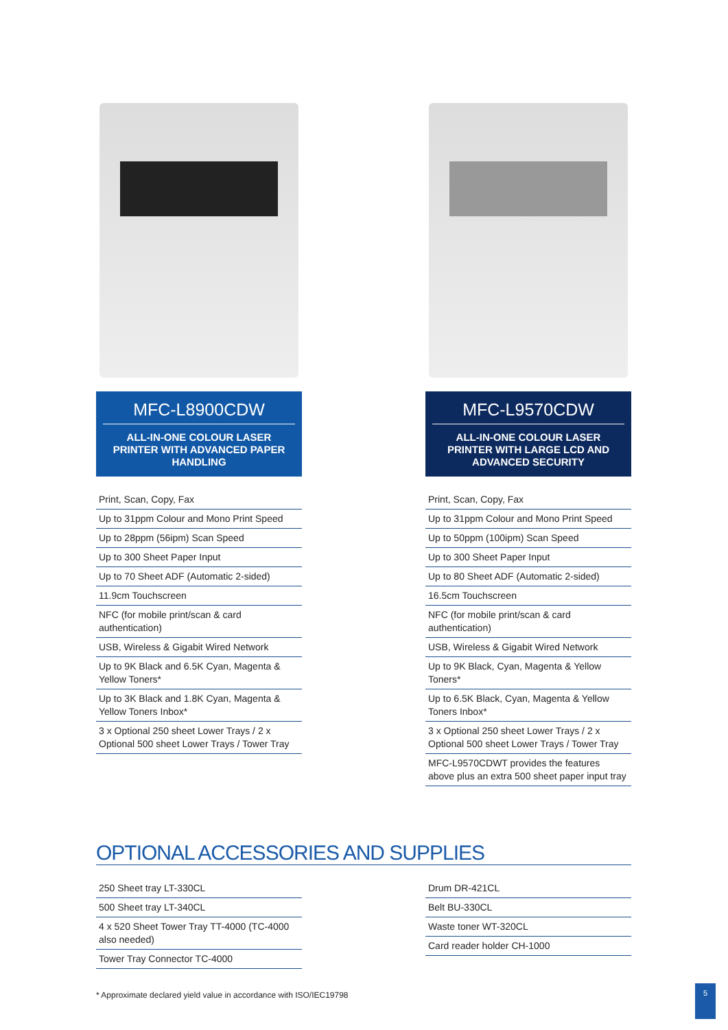MFC-L8900CDW
ALL-IN-ONE COLOUR LASER PRINTER WITH ADVANCED PAPER HANDLING
Print, Scan, Copy, Fax
Up to 31ppm Colour and Mono Print Speed
Up to 28ppm (56ipm) Scan Speed
Up to 300 Sheet Paper Input
Up to 70 Sheet ADF (Automatic 2-sided)
11.9cm Touchscreen
NFC (for mobile print/scan & card authentication)
USB, Wireless & Gigabit Wired Network
Up to 9K Black and 6.5K Cyan, Magenta & Yellow Toners*
Up to 3K Black and 1.8K Cyan, Magenta & Yellow Toners Inbox*
3 x Optional 250 sheet Lower Trays / 2 x Optional 500 sheet Lower Trays / Tower Tray
MFC-L9570CDW
ALL-IN-ONE COLOUR LASER PRINTER WITH LARGE LCD AND ADVANCED SECURITY
Print, Scan, Copy, Fax
Up to 31ppm Colour and Mono Print Speed
Up to 50ppm (100ipm) Scan Speed
Up to 300 Sheet Paper Input
Up to 80 Sheet ADF (Automatic 2-sided)
16.5cm Touchscreen
NFC (for mobile print/scan & card authentication)
USB, Wireless & Gigabit Wired Network
Up to 9K Black, Cyan, Magenta & Yellow Toners*
Up to 6.5K Black, Cyan, Magenta & Yellow Toners Inbox*
3 x Optional 250 sheet Lower Trays / 2 x Optional 500 sheet Lower Trays / Tower Tray
MFC-L9570CDWT provides the features above plus an extra 500 sheet paper input tray
OPTIONAL ACCESSORIES AND SUPPLIES
250 Sheet tray LT-330CL
500 Sheet tray LT-340CL
4 x 520 Sheet Tower Tray TT-4000 (TC-4000 also needed)
Tower Tray Connector TC-4000
Drum DR-421CL
Belt BU-330CL
Waste toner WT-320CL
Card reader holder CH-1000
* Approximate declared yield value in accordance with ISO/IEC19798
5